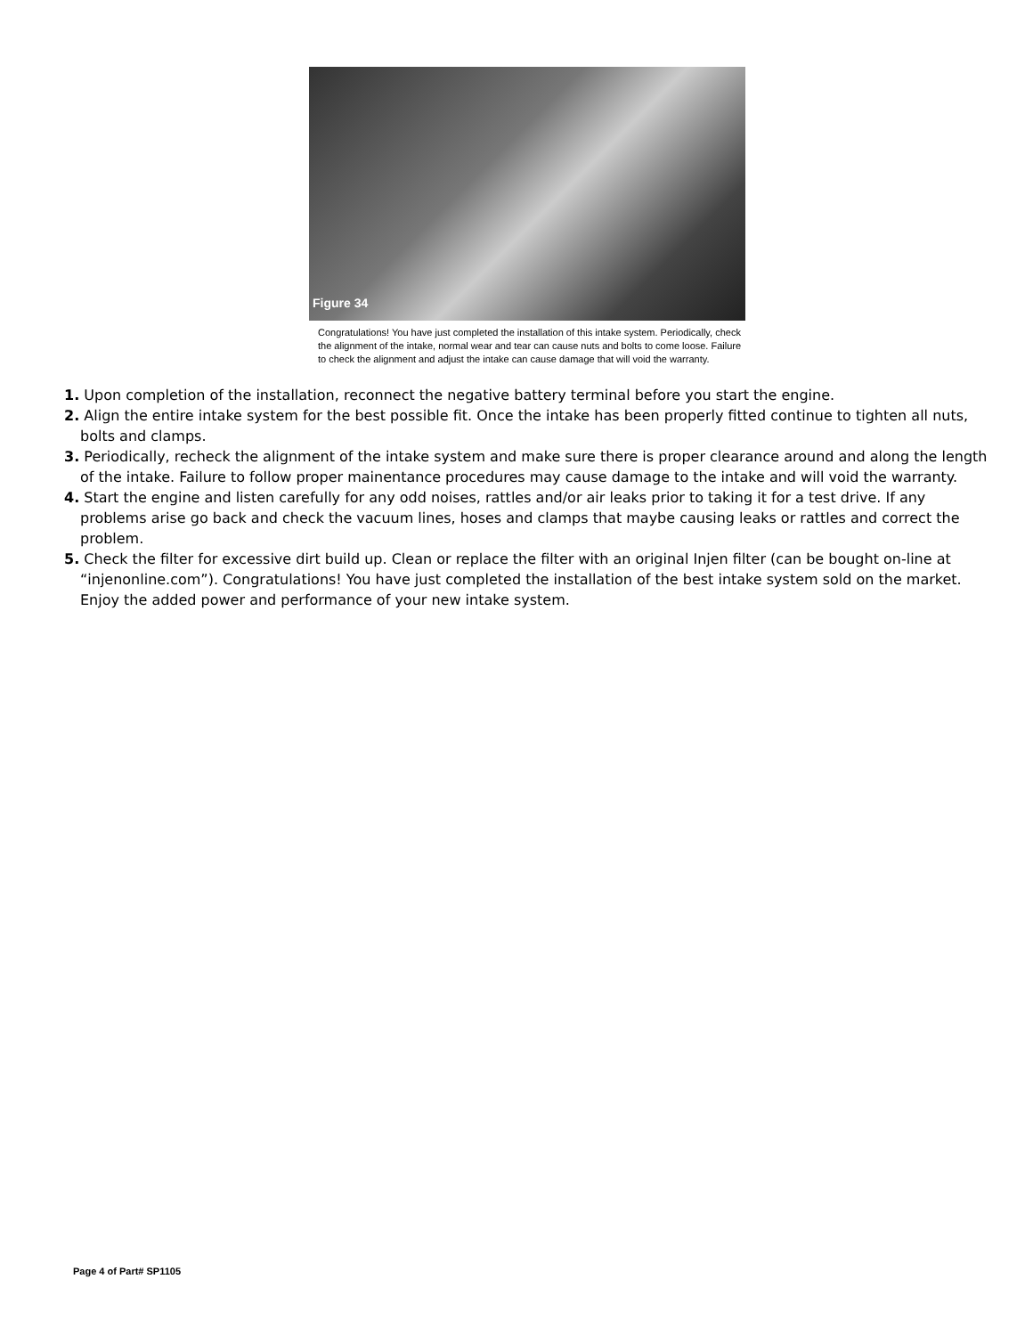Figure 34
Congratulations! You have just completed the installation of this intake system. Periodically, check the alignment of the intake, normal wear and tear can cause nuts and bolts to come loose. Failure to check the alignment and adjust the intake can cause damage that will void the warranty.
1. Upon completion of the installation, reconnect the negative battery terminal before you start the engine.
2. Align the entire intake system for the best possible fit. Once the intake has been properly fitted continue to tighten all nuts, bolts and clamps.
3. Periodically, recheck the alignment of the intake system and make sure there is proper clearance around and along the length of the intake. Failure to follow proper mainentance procedures may cause damage to the intake and will void the warranty.
4. Start the engine and listen carefully for any odd noises, rattles and/or air leaks prior to taking it for a test drive. If any problems arise go back and check the vacuum lines, hoses and clamps that maybe causing leaks or rattles and correct the problem.
5. Check the filter for excessive dirt build up. Clean or replace the filter with an original Injen filter (can be bought on-line at “injenonline.com”). Congratulations! You have just completed the installation of the best intake system sold on the market. Enjoy the added power and performance of your new intake system.
Page 4 of Part# SP1105